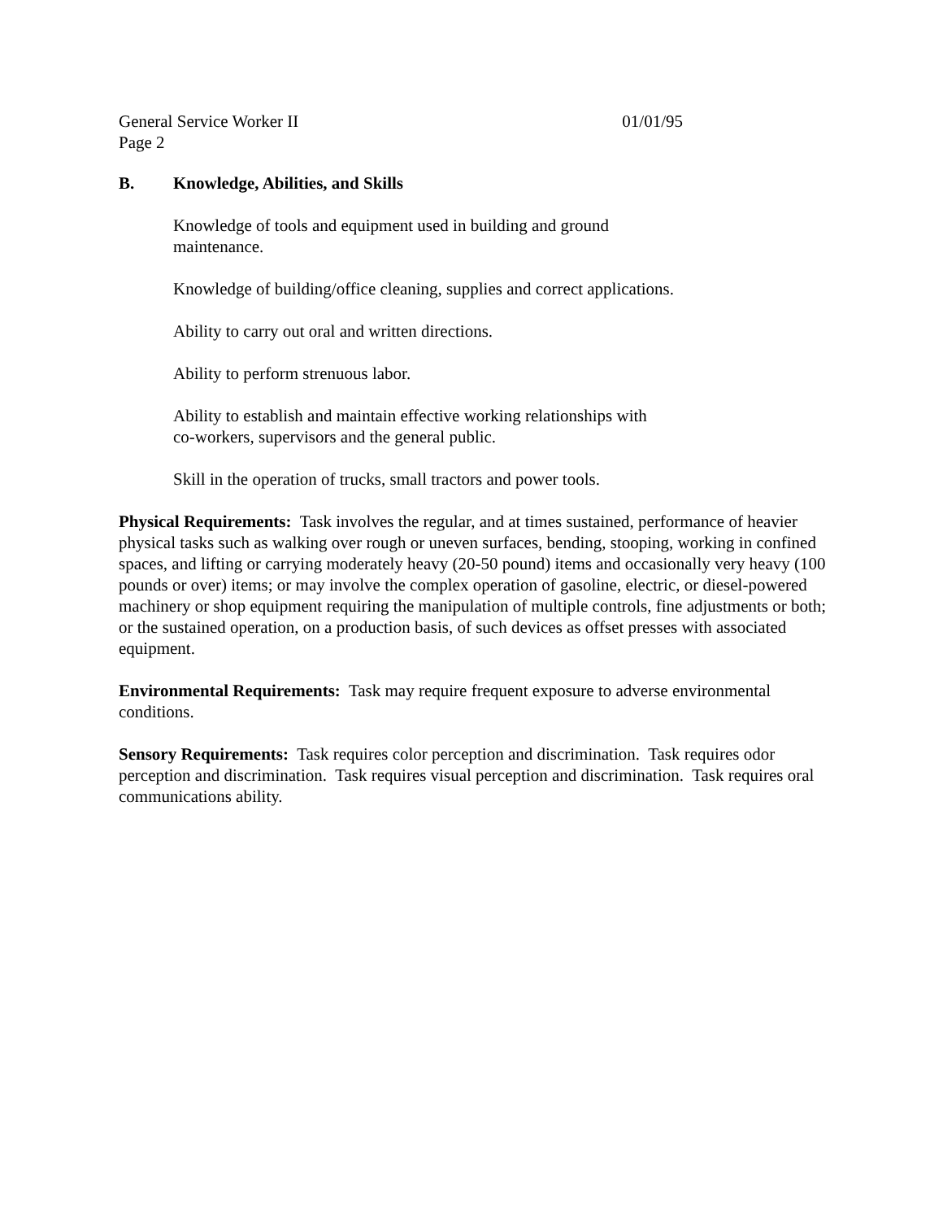General Service Worker II 01/01/95
Page 2
B. Knowledge, Abilities, and Skills
Knowledge of tools and equipment used in building and ground
maintenance.
Knowledge of building/office cleaning, supplies and correct applications.
Ability to carry out oral and written directions.
Ability to perform strenuous labor.
Ability to establish and maintain effective working relationships with
co-workers, supervisors and the general public.
Skill in the operation of trucks, small tractors and power tools.
Physical Requirements: Task involves the regular, and at times sustained, performance of heavier physical tasks such as walking over rough or uneven surfaces, bending, stooping, working in confined spaces, and lifting or carrying moderately heavy (20-50 pound) items and occasionally very heavy (100 pounds or over) items; or may involve the complex operation of gasoline, electric, or diesel-powered machinery or shop equipment requiring the manipulation of multiple controls, fine adjustments or both; or the sustained operation, on a production basis, of such devices as offset presses with associated equipment.
Environmental Requirements: Task may require frequent exposure to adverse environmental conditions.
Sensory Requirements: Task requires color perception and discrimination. Task requires odor perception and discrimination. Task requires visual perception and discrimination. Task requires oral communications ability.